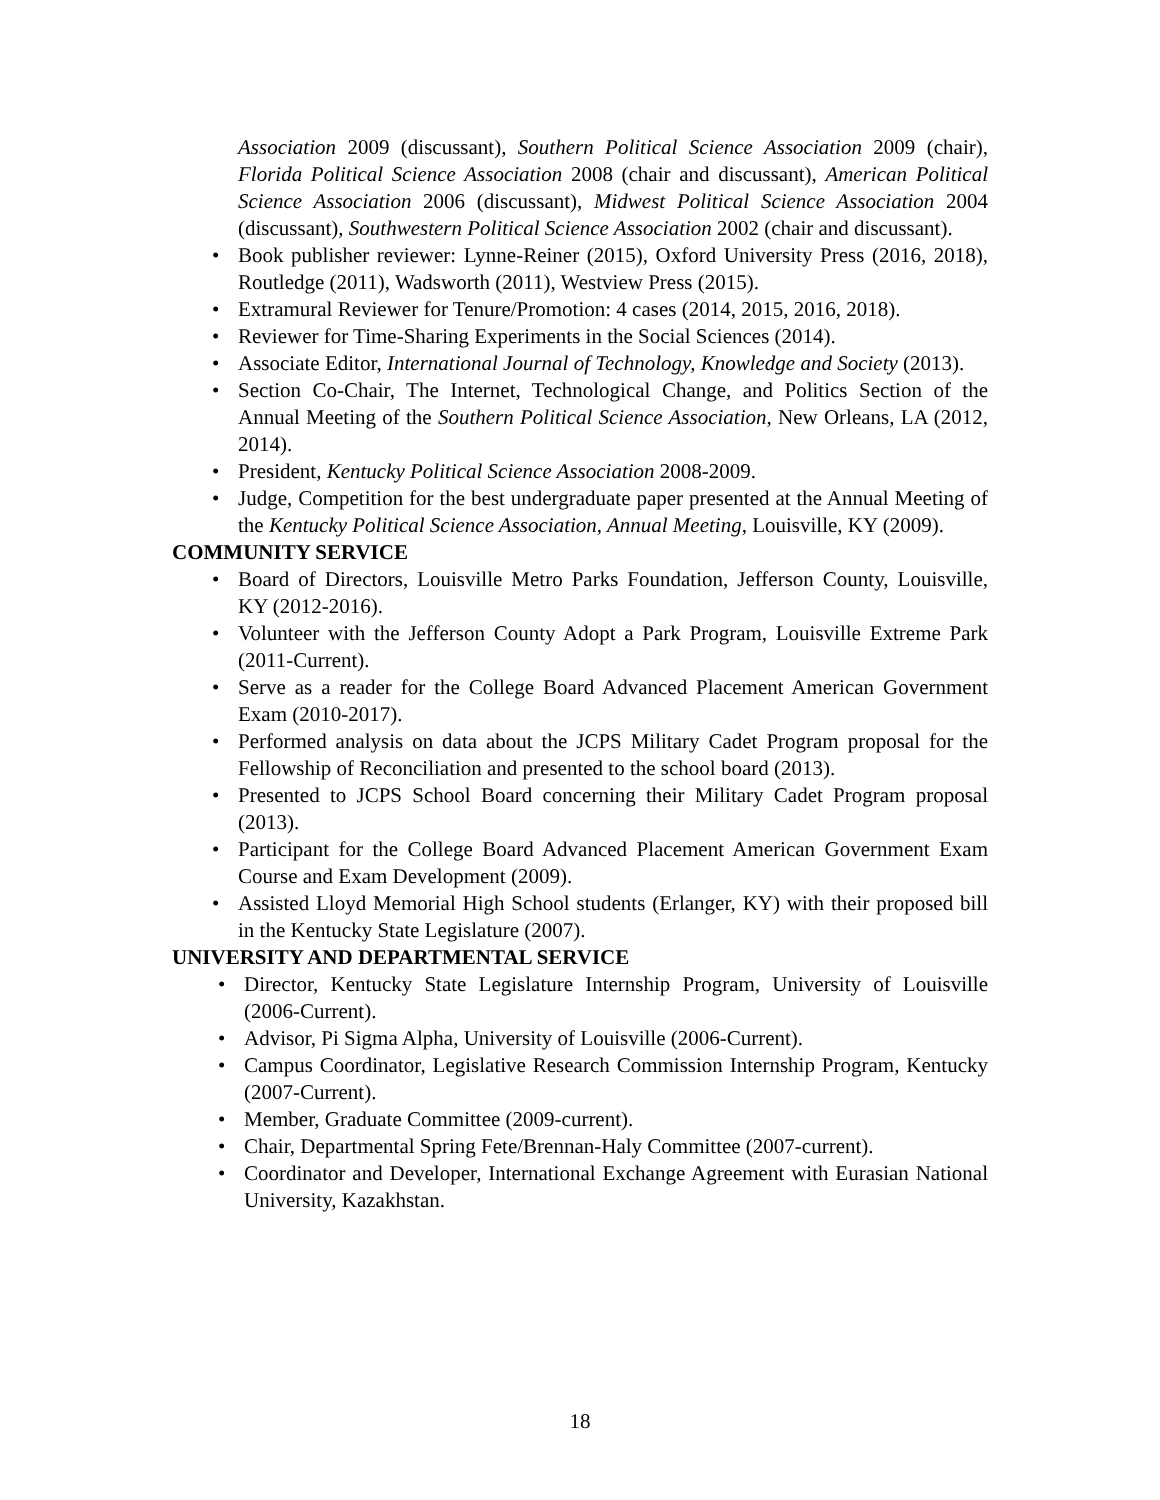Association 2009 (discussant), Southern Political Science Association 2009 (chair), Florida Political Science Association 2008 (chair and discussant), American Political Science Association 2006 (discussant), Midwest Political Science Association 2004 (discussant), Southwestern Political Science Association 2002 (chair and discussant).
• Book publisher reviewer: Lynne-Reiner (2015), Oxford University Press (2016, 2018), Routledge (2011), Wadsworth (2011), Westview Press (2015).
• Extramural Reviewer for Tenure/Promotion: 4 cases (2014, 2015, 2016, 2018).
• Reviewer for Time-Sharing Experiments in the Social Sciences (2014).
• Associate Editor, International Journal of Technology, Knowledge and Society (2013).
• Section Co-Chair, The Internet, Technological Change, and Politics Section of the Annual Meeting of the Southern Political Science Association, New Orleans, LA (2012, 2014).
• President, Kentucky Political Science Association 2008-2009.
• Judge, Competition for the best undergraduate paper presented at the Annual Meeting of the Kentucky Political Science Association, Annual Meeting, Louisville, KY (2009).
COMMUNITY SERVICE
• Board of Directors, Louisville Metro Parks Foundation, Jefferson County, Louisville, KY (2012-2016).
• Volunteer with the Jefferson County Adopt a Park Program, Louisville Extreme Park (2011-Current).
• Serve as a reader for the College Board Advanced Placement American Government Exam (2010-2017).
• Performed analysis on data about the JCPS Military Cadet Program proposal for the Fellowship of Reconciliation and presented to the school board (2013).
• Presented to JCPS School Board concerning their Military Cadet Program proposal (2013).
• Participant for the College Board Advanced Placement American Government Exam Course and Exam Development (2009).
• Assisted Lloyd Memorial High School students (Erlanger, KY) with their proposed bill in the Kentucky State Legislature (2007).
UNIVERSITY AND DEPARTMENTAL SERVICE
• Director, Kentucky State Legislature Internship Program, University of Louisville (2006-Current).
• Advisor, Pi Sigma Alpha, University of Louisville (2006-Current).
• Campus Coordinator, Legislative Research Commission Internship Program, Kentucky (2007-Current).
• Member, Graduate Committee (2009-current).
• Chair, Departmental Spring Fete/Brennan-Haly Committee (2007-current).
• Coordinator and Developer, International Exchange Agreement with Eurasian National University, Kazakhstan.
18